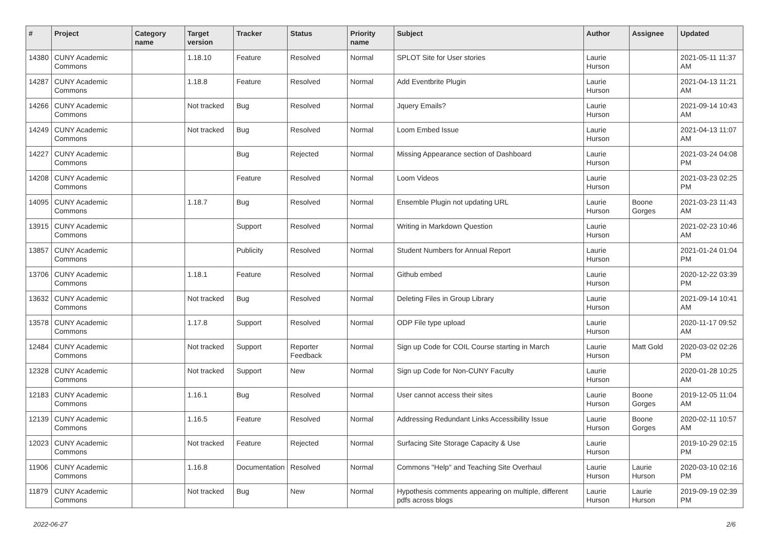| # | Project | Category name | Target version | Tracker | Status | Priority name | Subject | Author | Assignee | Updated |
| --- | --- | --- | --- | --- | --- | --- | --- | --- | --- | --- |
| 14380 | CUNY Academic Commons | | 1.18.10 | Feature | Resolved | Normal | SPLOT Site for User stories | Laurie Hurson | | 2021-05-11 11:37 AM |
| 14287 | CUNY Academic Commons | | 1.18.8 | Feature | Resolved | Normal | Add Eventbrite Plugin | Laurie Hurson | | 2021-04-13 11:21 AM |
| 14266 | CUNY Academic Commons | | Not tracked | Bug | Resolved | Normal | Jquery Emails? | Laurie Hurson | | 2021-09-14 10:43 AM |
| 14249 | CUNY Academic Commons | | Not tracked | Bug | Resolved | Normal | Loom Embed Issue | Laurie Hurson | | 2021-04-13 11:07 AM |
| 14227 | CUNY Academic Commons | | | Bug | Rejected | Normal | Missing Appearance section of Dashboard | Laurie Hurson | | 2021-03-24 04:08 PM |
| 14208 | CUNY Academic Commons | | | Feature | Resolved | Normal | Loom Videos | Laurie Hurson | | 2021-03-23 02:25 PM |
| 14095 | CUNY Academic Commons | | 1.18.7 | Bug | Resolved | Normal | Ensemble Plugin not updating URL | Laurie Hurson | Boone Gorges | 2021-03-23 11:43 AM |
| 13915 | CUNY Academic Commons | | | Support | Resolved | Normal | Writing in Markdown Question | Laurie Hurson | | 2021-02-23 10:46 AM |
| 13857 | CUNY Academic Commons | | | Publicity | Resolved | Normal | Student Numbers for Annual Report | Laurie Hurson | | 2021-01-24 01:04 PM |
| 13706 | CUNY Academic Commons | | 1.18.1 | Feature | Resolved | Normal | Github embed | Laurie Hurson | | 2020-12-22 03:39 PM |
| 13632 | CUNY Academic Commons | | Not tracked | Bug | Resolved | Normal | Deleting Files in Group Library | Laurie Hurson | | 2021-09-14 10:41 AM |
| 13578 | CUNY Academic Commons | | 1.17.8 | Support | Resolved | Normal | ODP File type upload | Laurie Hurson | | 2020-11-17 09:52 AM |
| 12484 | CUNY Academic Commons | | Not tracked | Support | Reporter Feedback | Normal | Sign up Code for COIL Course starting in March | Laurie Hurson | Matt Gold | 2020-03-02 02:26 PM |
| 12328 | CUNY Academic Commons | | Not tracked | Support | New | Normal | Sign up Code for Non-CUNY Faculty | Laurie Hurson | | 2020-01-28 10:25 AM |
| 12183 | CUNY Academic Commons | | 1.16.1 | Bug | Resolved | Normal | User cannot access their sites | Laurie Hurson | Boone Gorges | 2019-12-05 11:04 AM |
| 12139 | CUNY Academic Commons | | 1.16.5 | Feature | Resolved | Normal | Addressing Redundant Links Accessibility Issue | Laurie Hurson | Boone Gorges | 2020-02-11 10:57 AM |
| 12023 | CUNY Academic Commons | | Not tracked | Feature | Rejected | Normal | Surfacing Site Storage Capacity & Use | Laurie Hurson | | 2019-10-29 02:15 PM |
| 11906 | CUNY Academic Commons | | 1.16.8 | Documentation | Resolved | Normal | Commons "Help" and Teaching Site Overhaul | Laurie Hurson | Laurie Hurson | 2020-03-10 02:16 PM |
| 11879 | CUNY Academic Commons | | Not tracked | Bug | New | Normal | Hypothesis comments appearing on multiple, different pdfs across blogs | Laurie Hurson | Laurie Hurson | 2019-09-19 02:39 PM |
2022-06-27 2/6